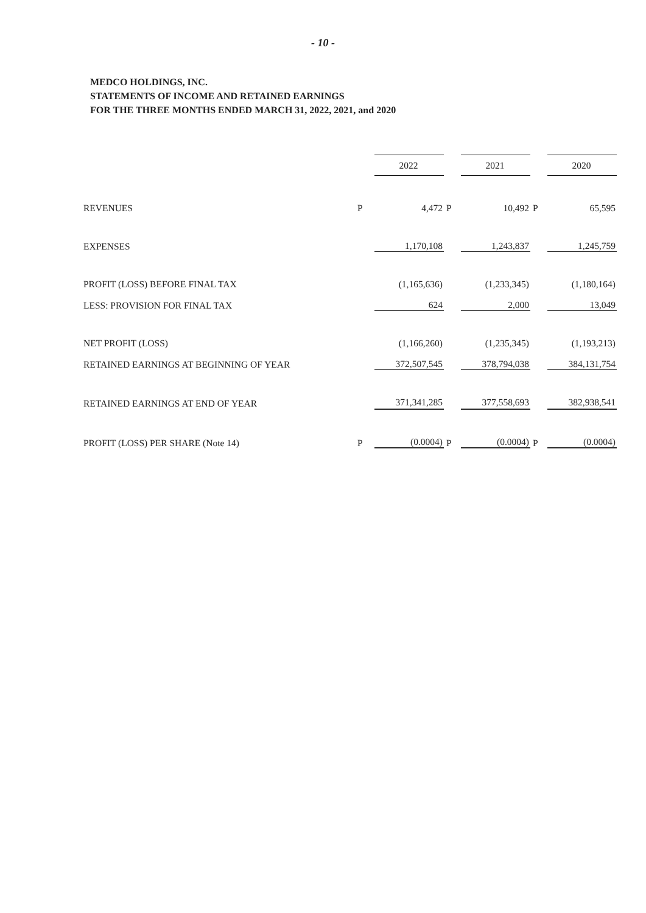- 10 -
MEDCO HOLDINGS, INC.
STATEMENTS OF INCOME AND RETAINED EARNINGS
FOR THE THREE MONTHS ENDED MARCH 31, 2022, 2021, and 2020
| | | 2022 | | 2021 | | 2020 |
| REVENUES | P | 4,472 | P | 10,492 | P | 65,595 |
| EXPENSES | | 1,170,108 | | 1,243,837 | | 1,245,759 |
| PROFIT (LOSS) BEFORE FINAL TAX | | (1,165,636) | | (1,233,345) | | (1,180,164) |
| LESS: PROVISION FOR FINAL TAX | | 624 | | 2,000 | | 13,049 |
| NET PROFIT (LOSS) | | (1,166,260) | | (1,235,345) | | (1,193,213) |
| RETAINED EARNINGS AT BEGINNING OF YEAR | | 372,507,545 | | 378,794,038 | | 384,131,754 |
| RETAINED EARNINGS AT END OF YEAR | | 371,341,285 | | 377,558,693 | | 382,938,541 |
| PROFIT (LOSS) PER SHARE (Note 14) | P | (0.0004) | P | (0.0004) | P | (0.0004) |